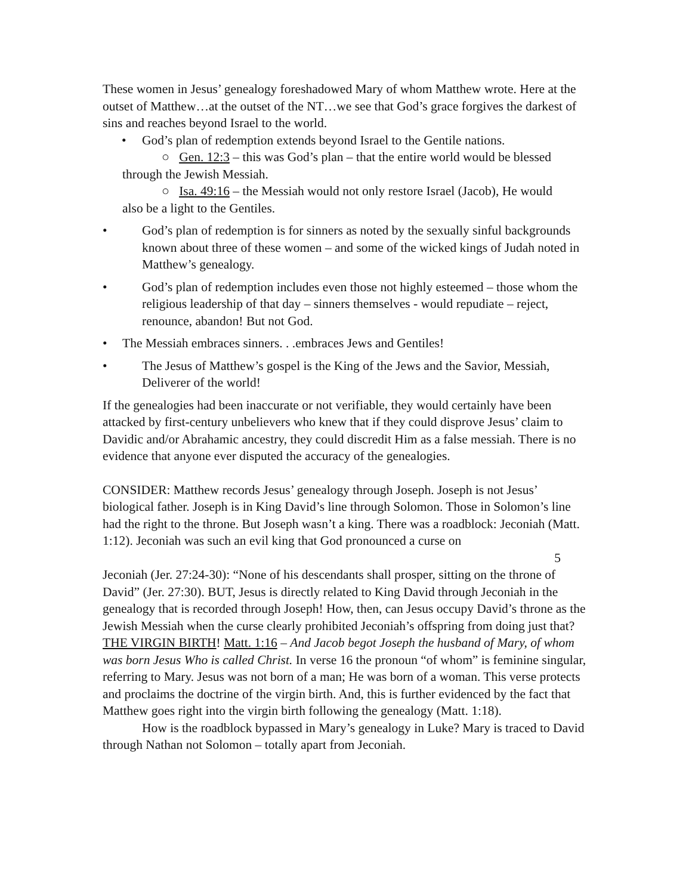These women in Jesus’ genealogy foreshadowed Mary of whom Matthew wrote. Here at the outset of Matthew…at the outset of the NT…we see that God’s grace forgives the darkest of sins and reaches beyond Israel to the world.
• God’s plan of redemption extends beyond Israel to the Gentile nations.
○ Gen. 12:3 – this was God’s plan – that the entire world would be blessed
through the Jewish Messiah.
○ Isa. 49:16 – the Messiah would not only restore Israel (Jacob), He would
also be a light to the Gentiles.
• God’s plan of redemption is for sinners as noted by the sexually sinful backgrounds known about three of these women – and some of the wicked kings of Judah noted in Matthew’s genealogy.
• God’s plan of redemption includes even those not highly esteemed – those whom the religious leadership of that day – sinners themselves - would repudiate – reject, renounce, abandon! But not God.
• The Messiah embraces sinners. . .embraces Jews and Gentiles!
• The Jesus of Matthew’s gospel is the King of the Jews and the Savior, Messiah, Deliverer of the world!
If the genealogies had been inaccurate or not verifiable, they would certainly have been attacked by first-century unbelievers who knew that if they could disprove Jesus’ claim to Davidic and/or Abrahamic ancestry, they could discredit Him as a false messiah. There is no evidence that anyone ever disputed the accuracy of the genealogies.
CONSIDER: Matthew records Jesus’ genealogy through Joseph. Joseph is not Jesus’ biological father. Joseph is in King David’s line through Solomon. Those in Solomon’s line had the right to the throne. But Joseph wasn’t a king. There was a roadblock: Jeconiah (Matt. 1:12). Jeconiah was such an evil king that God pronounced a curse on
5
Jeconiah (Jer. 27:24-30): “None of his descendants shall prosper, sitting on the throne of David” (Jer. 27:30). BUT, Jesus is directly related to King David through Jeconiah in the genealogy that is recorded through Joseph! How, then, can Jesus occupy David’s throne as the Jewish Messiah when the curse clearly prohibited Jeconiah’s offspring from doing just that? THE VIRGIN BIRTH! Matt. 1:16 – And Jacob begot Joseph the husband of Mary, of whom was born Jesus Who is called Christ. In verse 16 the pronoun “of whom” is feminine singular, referring to Mary. Jesus was not born of a man; He was born of a woman. This verse protects and proclaims the doctrine of the virgin birth. And, this is further evidenced by the fact that Matthew goes right into the virgin birth following the genealogy (Matt. 1:18).
How is the roadblock bypassed in Mary’s genealogy in Luke? Mary is traced to David through Nathan not Solomon – totally apart from Jeconiah.